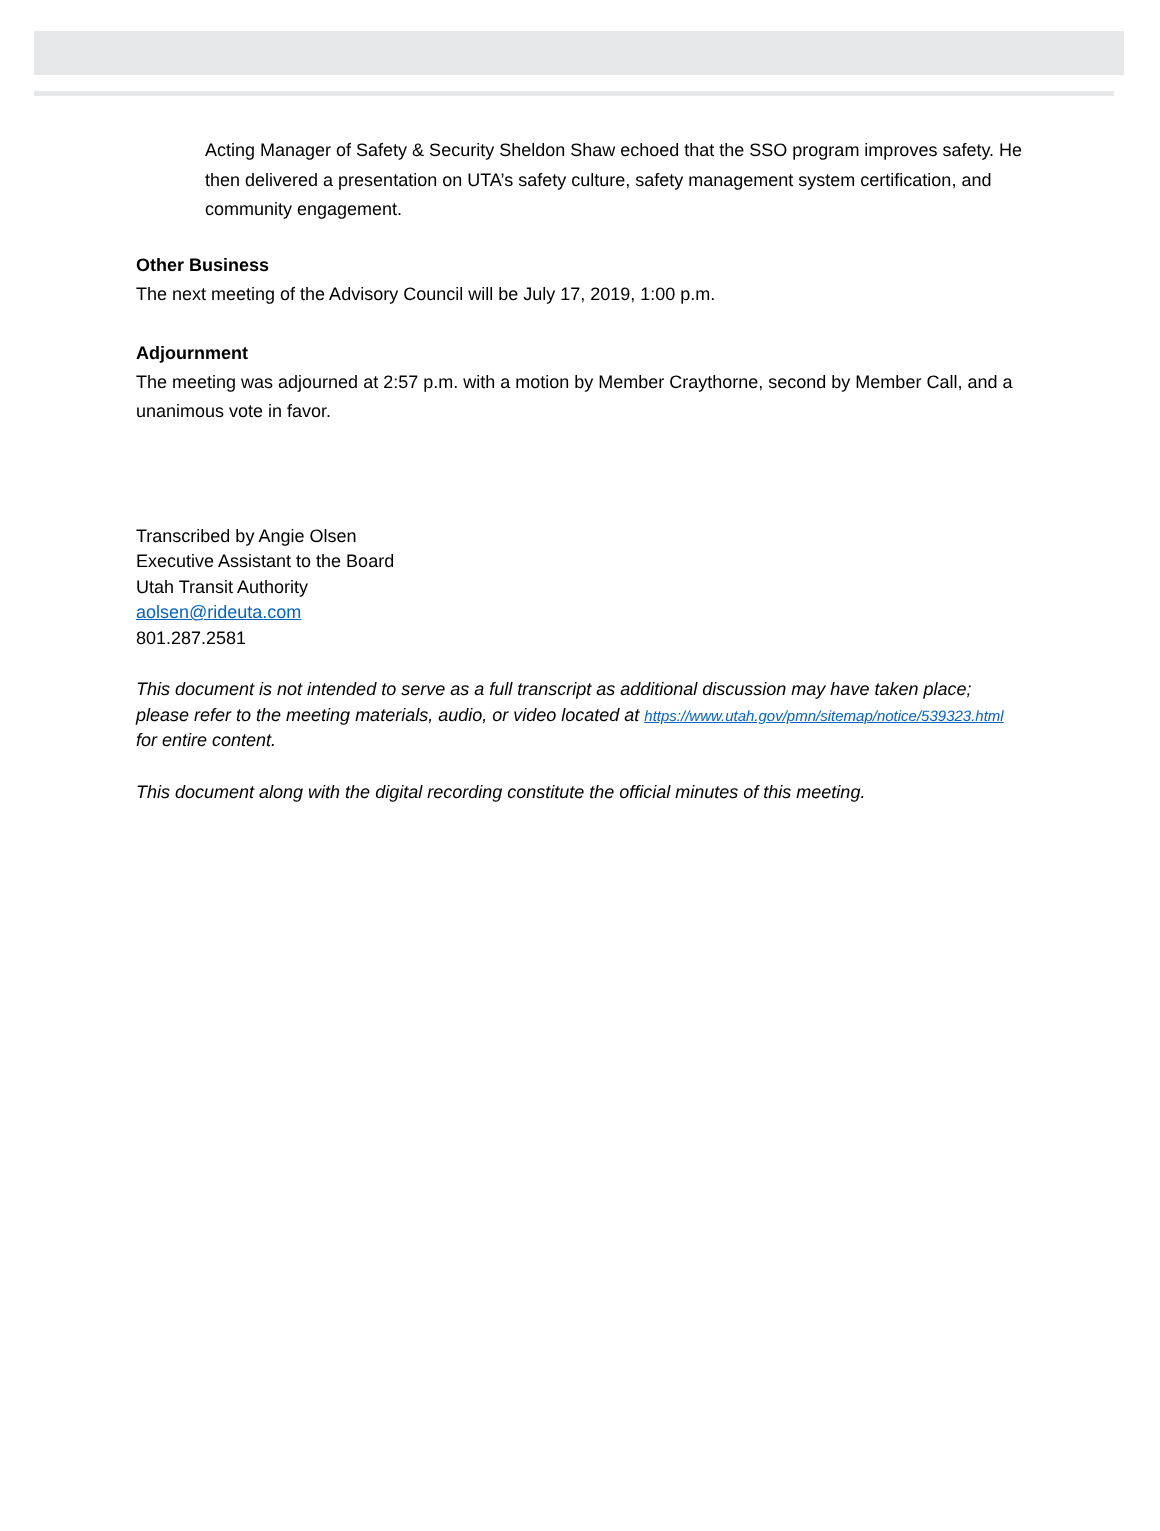Acting Manager of Safety & Security Sheldon Shaw echoed that the SSO program improves safety. He then delivered a presentation on UTA’s safety culture, safety management system certification, and community engagement.
Other Business
The next meeting of the Advisory Council will be July 17, 2019, 1:00 p.m.
Adjournment
The meeting was adjourned at 2:57 p.m. with a motion by Member Craythorne, second by Member Call, and a unanimous vote in favor.
Transcribed by Angie Olsen
Executive Assistant to the Board
Utah Transit Authority
aolsen@rideuta.com
801.287.2581
This document is not intended to serve as a full transcript as additional discussion may have taken place; please refer to the meeting materials, audio, or video located at https://www.utah.gov/pmn/sitemap/notice/539323.html for entire content.
This document along with the digital recording constitute the official minutes of this meeting.